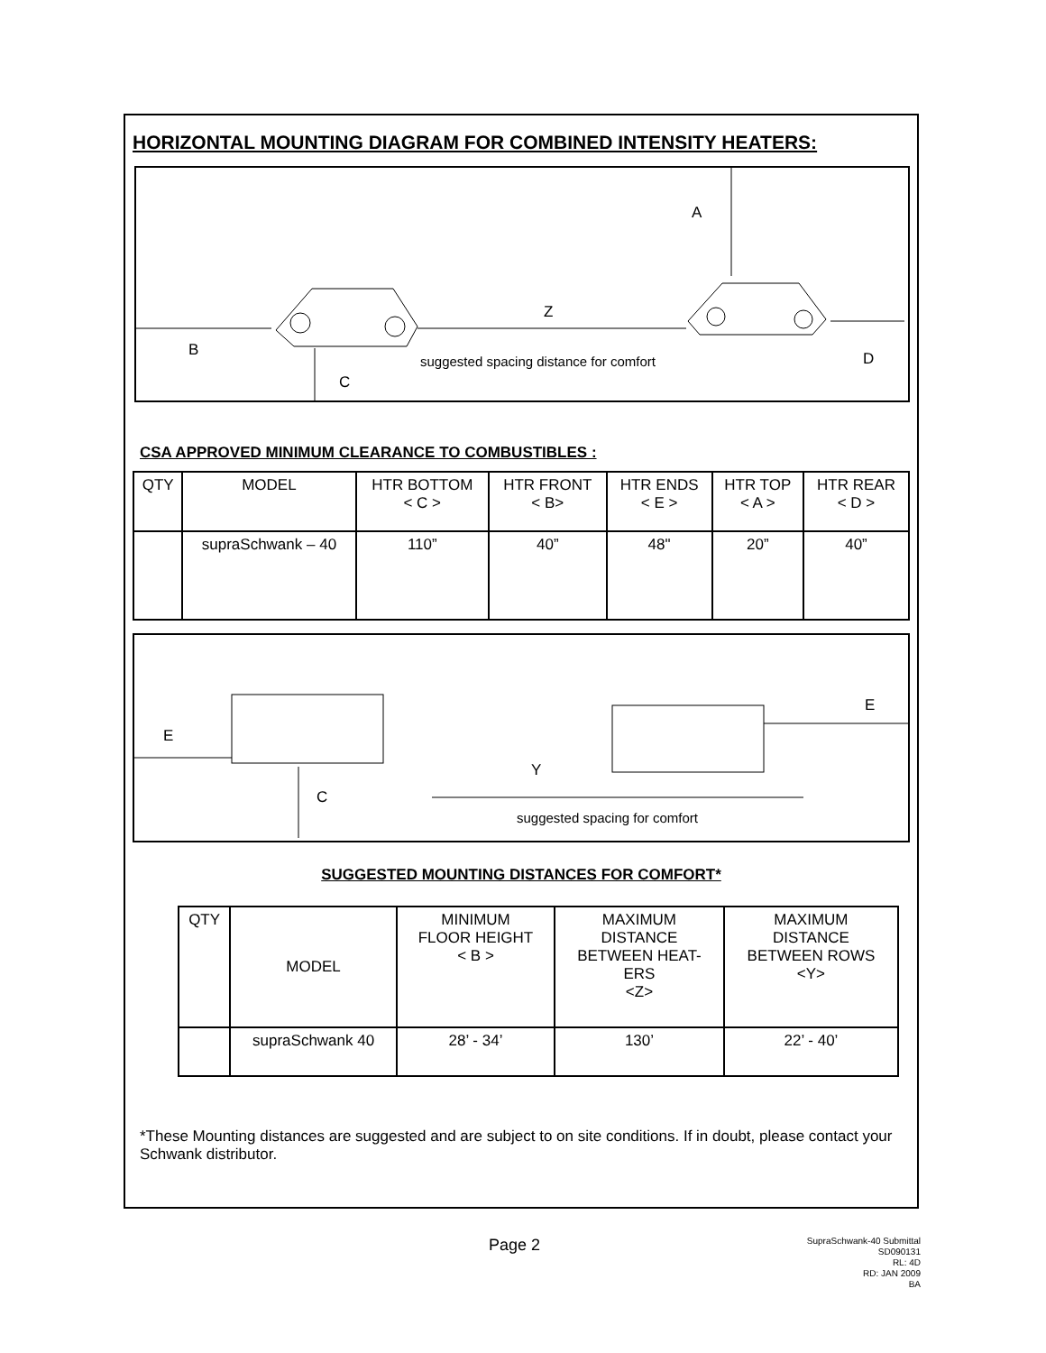HORIZONTAL MOUNTING DIAGRAM FOR COMBINED INTENSITY HEATERS:
A
Z
B
suggested spacing distance for comfort D
C
CSA APPROVED MINIMUM CLEARANCE TO COMBUSTIBLES :
| QTY | MODEL | HTR BOTTOM < C > | HTR FRONT < B> | HTR ENDS < E > | HTR TOP < A > | HTR REAR < D > |
| | supraSchwank – 40 | 110” | 40” | 48" | 20” | 40” |
E
E
Y
C
suggested spacing for comfort
SUGGESTED MOUNTING DISTANCES FOR COMFORT*
| QTY | MODEL | MINIMUM FLOOR HEIGHT < B > | MAXIMUM DISTANCE BETWEEN HEAT- ERS <Z> | MAXIMUM DISTANCE BETWEEN ROWS <Y> |
| | supraSchwank 40 | 28’ - 34’ | 130’ | 22’ - 40’ |
*These Mounting distances are suggested and are subject to on site conditions. If in doubt, please contact your Schwank distributor.
Page 2
SupraSchwank-40 Submittal
SD090131
RL: 4D
RD: JAN 2009
BA